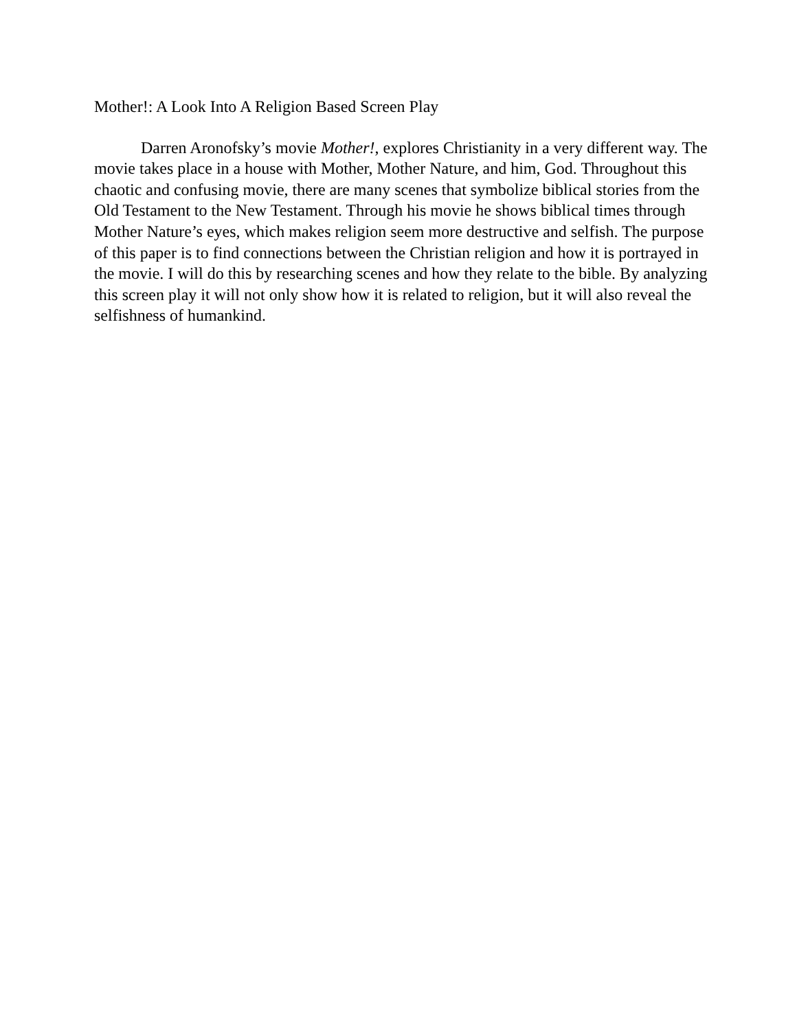Mother!: A Look Into A Religion Based Screen Play
Darren Aronofsky’s movie Mother!, explores Christianity in a very different way. The movie takes place in a house with Mother, Mother Nature, and him, God. Throughout this chaotic and confusing movie, there are many scenes that symbolize biblical stories from the Old Testament to the New Testament. Through his movie he shows biblical times through Mother Nature’s eyes, which makes religion seem more destructive and selfish. The purpose of this paper is to find connections between the Christian religion and how it is portrayed in the movie. I will do this by researching scenes and how they relate to the bible. By analyzing this screen play it will not only show how it is related to religion, but it will also reveal the selfishness of humankind.